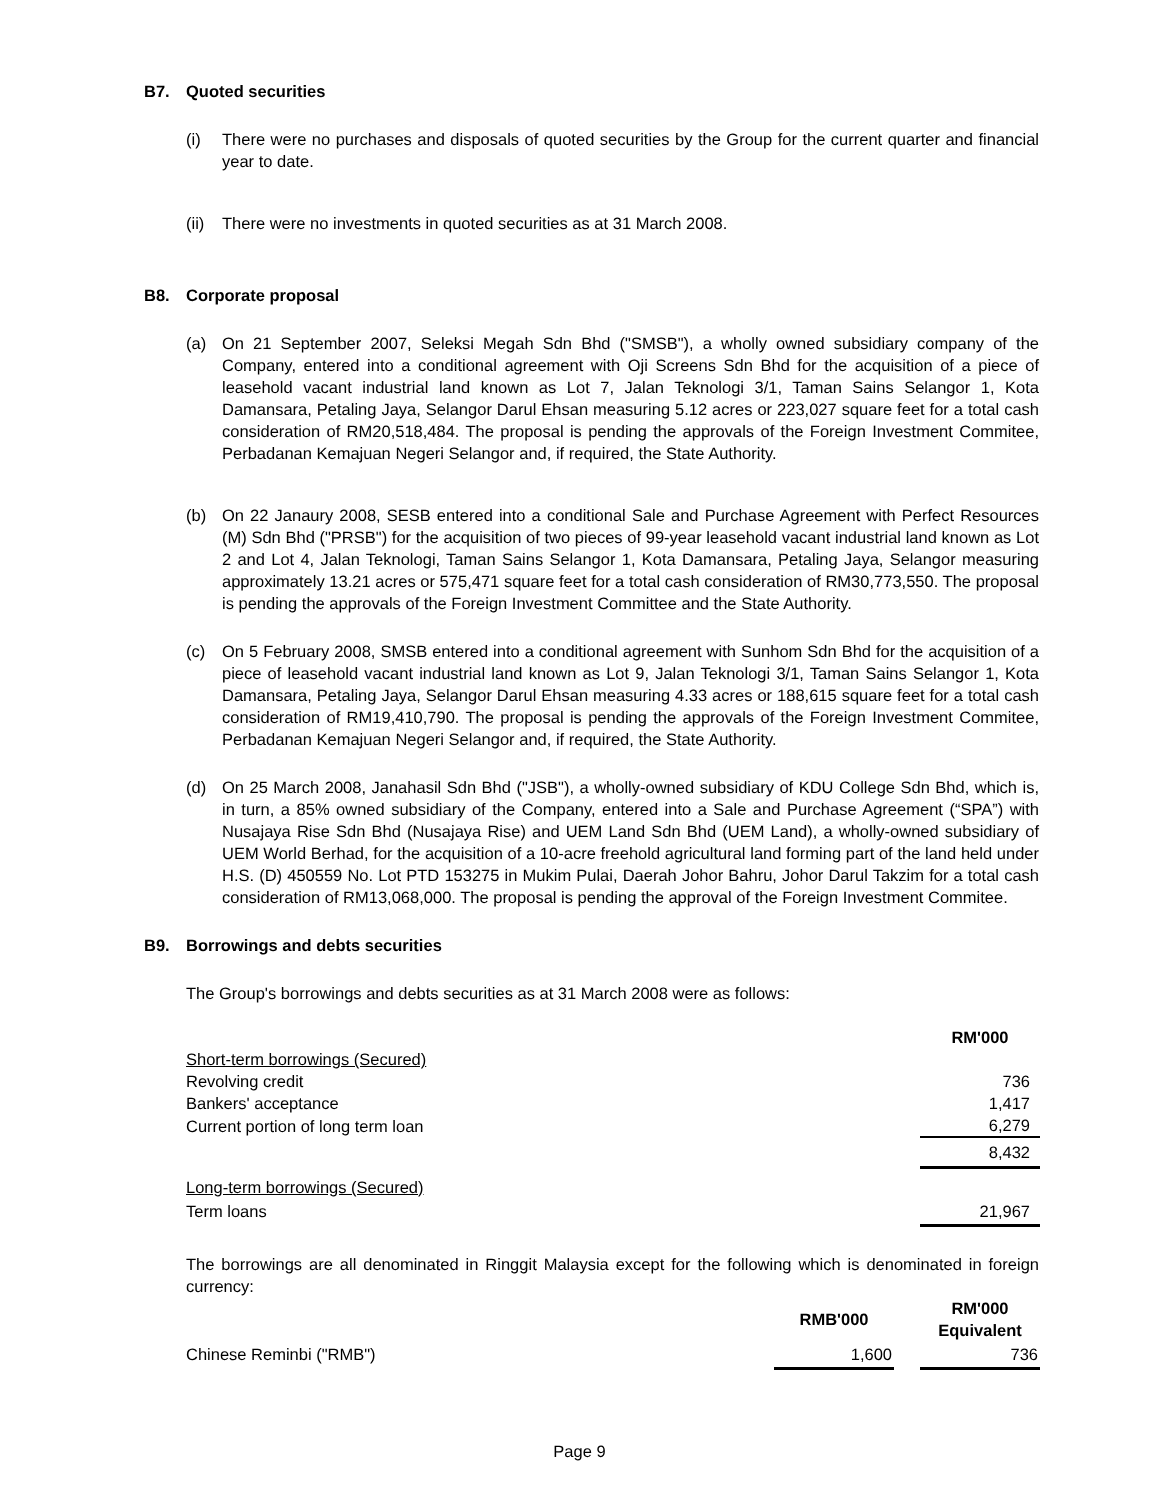B7. Quoted securities
(i) There were no purchases and disposals of quoted securities by the Group for the current quarter and financial year to date.
(ii)
There were no investments in quoted securities as at 31 March 2008.
B8. Corporate proposal
(a) On 21 September 2007, Seleksi Megah Sdn Bhd ("SMSB"), a wholly owned subsidiary company of the Company, entered into a conditional agreement with Oji Screens Sdn Bhd for the acquisition of a piece of leasehold vacant industrial land known as Lot 7, Jalan Teknologi 3/1, Taman Sains Selangor 1, Kota Damansara, Petaling Jaya, Selangor Darul Ehsan measuring 5.12 acres or 223,027 square feet for a total cash consideration of RM20,518,484. The proposal is pending the approvals of the Foreign Investment Commitee, Perbadanan Kemajuan Negeri Selangor and, if required, the State Authority.
(b) On 22 Janaury 2008, SESB entered into a conditional Sale and Purchase Agreement with Perfect Resources (M) Sdn Bhd ("PRSB") for the acquisition of two pieces of 99-year leasehold vacant industrial land known as Lot 2 and Lot 4, Jalan Teknologi, Taman Sains Selangor 1, Kota Damansara, Petaling Jaya, Selangor measuring approximately 13.21 acres or 575,471 square feet for a total cash consideration of RM30,773,550. The proposal is pending the approvals of the Foreign Investment Committee and the State Authority.
(c) On 5 February 2008, SMSB entered into a conditional agreement with Sunhom Sdn Bhd for the acquisition of a piece of leasehold vacant industrial land known as Lot 9, Jalan Teknologi 3/1, Taman Sains Selangor 1, Kota Damansara, Petaling Jaya, Selangor Darul Ehsan measuring 4.33 acres or 188,615 square feet for a total cash consideration of RM19,410,790. The proposal is pending the approvals of the Foreign Investment Commitee, Perbadanan Kemajuan Negeri Selangor and, if required, the State Authority.
(d) On 25 March 2008, Janahasil Sdn Bhd ("JSB"), a wholly-owned subsidiary of KDU College Sdn Bhd, which is, in turn, a 85% owned subsidiary of the Company, entered into a Sale and Purchase Agreement (“SPA”) with Nusajaya Rise Sdn Bhd (Nusajaya Rise) and UEM Land Sdn Bhd (UEM Land), a wholly-owned subsidiary of UEM World Berhad, for the acquisition of a 10-acre freehold agricultural land forming part of the land held under H.S. (D) 450559 No. Lot PTD 153275 in Mukim Pulai, Daerah Johor Bahru, Johor Darul Takzim for a total cash consideration of RM13,068,000. The proposal is pending the approval of the Foreign Investment Commitee.
B9. Borrowings and debts securities
The Group's borrowings and debts securities as at 31 March 2008 were as follows:
| | RM'000 |
| Short-term borrowings (Secured) | |
| Revolving credit | 736 |
| Bankers' acceptance | 1,417 |
| Current portion of long term loan | 6,279 |
| | 8,432 |
| Long-term borrowings (Secured) | |
| Term loans | 21,967 |
The borrowings are all denominated in Ringgit Malaysia except for the following which is denominated in foreign currency:
| | RMB'000 | | RM'000 Equivalent |
| Chinese Reminbi ("RMB") | 1,600 | | 736 |
Page 9